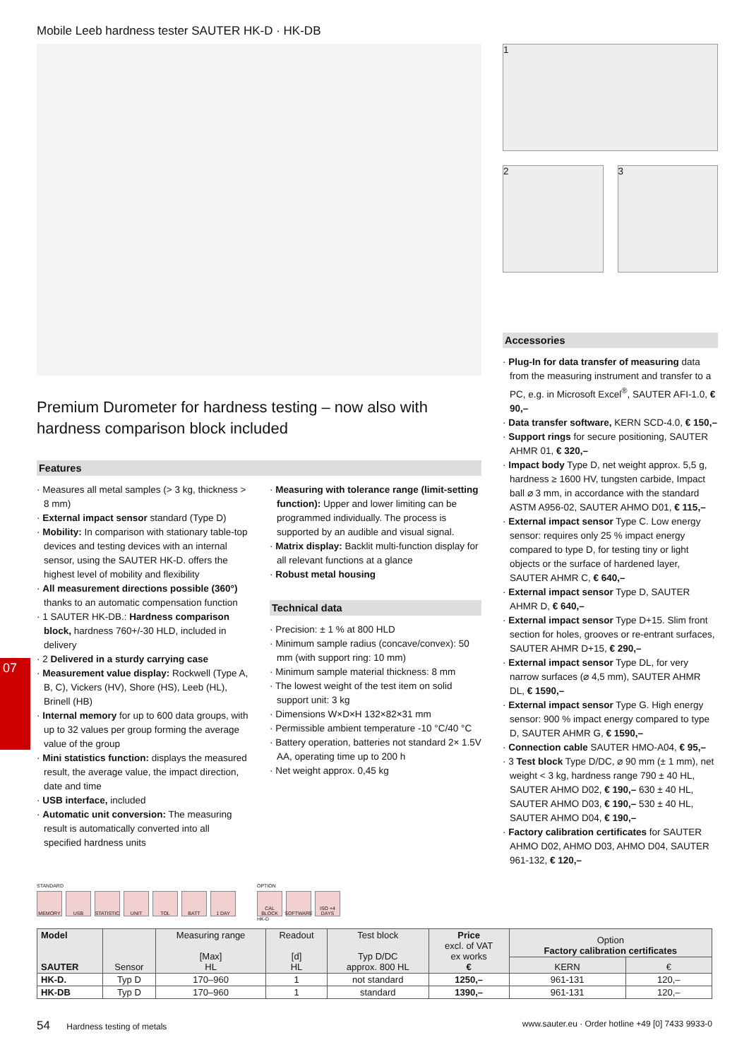Mobile Leeb hardness tester SAUTER HK-D · HK-DB
Premium Durometer for hardness testing – now also with hardness comparison block included
Features
· Measures all metal samples (> 3 kg, thickness > 8 mm)
· External impact sensor standard (Type D)
· Mobility: In comparison with stationary table-top devices and testing devices with an internal sensor, using the SAUTER HK-D. offers the highest level of mobility and flexibility
· All measurement directions possible (360°) thanks to an automatic compensation function
· 1 SAUTER HK-DB.: Hardness comparison block, hardness 760+/-30 HLD, included in delivery
· 2 Delivered in a sturdy carrying case
· Measurement value display: Rockwell (Type A, B, C), Vickers (HV), Shore (HS), Leeb (HL), Brinell (HB)
· Internal memory for up to 600 data groups, with up to 32 values per group forming the average value of the group
· Mini statistics function: displays the measured result, the average value, the impact direction, date and time
· USB interface, included
· Automatic unit conversion: The measuring result is automatically converted into all specified hardness units
· Measuring with tolerance range (limit-setting function): Upper and lower limiting can be programmed individually. The process is supported by an audible and visual signal.
· Matrix display: Backlit multi-function display for all relevant functions at a glance
· Robust metal housing
Technical data
· Precision: ± 1 % at 800 HLD
· Minimum sample radius (concave/convex): 50 mm (with support ring: 10 mm)
· Minimum sample material thickness: 8 mm
· The lowest weight of the test item on solid support unit: 3 kg
· Dimensions W×D×H 132×82×31 mm
· Permissible ambient temperature -10 °C/40 °C
· Battery operation, batteries not standard 2× 1.5V AA, operating time up to 200 h
· Net weight approx. 0,45 kg
1
2 3
Accessories
· Plug-In for data transfer of measuring data from the measuring instrument and transfer to a PC, e.g. in Microsoft Excel<sup>®</sup>, SAUTER AFI-1.0, € 90,–
· Data transfer software, KERN SCD-4.0, € 150,–
· Support rings for secure positioning, SAUTER AHMR 01, € 320,–
· Impact body Type D, net weight approx. 5,5 g, hardness ≥ 1600 HV, tungsten carbide, Impact ball ⌀ 3 mm, in accordance with the standard ASTM A956-02, SAUTER AHMO D01, € 115,–
· External impact sensor Type C. Low energy sensor: requires only 25 % impact energy compared to type D, for testing tiny or light objects or the surface of hardened layer, SAUTER AHMR C, € 640,–
· External impact sensor Type D, SAUTER AHMR D, € 640,–
· External impact sensor Type D+15. Slim front section for holes, grooves or re-entrant surfaces, SAUTER AHMR D+15, € 290,–
· External impact sensor Type DL, for very narrow surfaces (⌀ 4,5 mm), SAUTER AHMR DL, € 1590,–
· External impact sensor Type G. High energy sensor: 900 % impact energy compared to type D, SAUTER AHMR G, € 1590,–
· Connection cable SAUTER HMO-A04, € 95,–
· 3 Test block Type D/DC, ⌀ 90 mm (± 1 mm), net weight < 3 kg, hardness range 790 ± 40 HL, SAUTER AHMO D02, € 190,– 630 ± 40 HL, SAUTER AHMO D03, € 190,– 530 ± 40 HL, SAUTER AHMO D04, € 190,–
· Factory calibration certificates for SAUTER AHMO D02, AHMO D03, AHMO D04, SAUTER 961-132, € 120,–
07
STANDARD
MEMORY USB STATISTIC
UNIT TOL BATT 1 DAY
OPTION
CAL BLOCK
SOFTWARE ISO +4 DAYS
HK-D
| Model SAUTER | Sensor | Measuring range [Max] HL | Readout [d] HL | Test block Typ D/DC approx. 800 HL | Price excl. of VAT ex works € | Option Factory calibration certificates | |
| --- | --- | --- | --- | --- | --- | --- | --- |
| | | | | | | KERN | € |
| HK-D. | Typ D | 170–960 | 1 | not standard | 1250,– | 961-131 | 120,– |
| HK-DB | Typ D | 170–960 | 1 | standard | 1390,– | 961-131 | 120,– |
54 Hardness testing of metals
www.sauter.eu · Order hotline +49 [0] 7433 9933-0